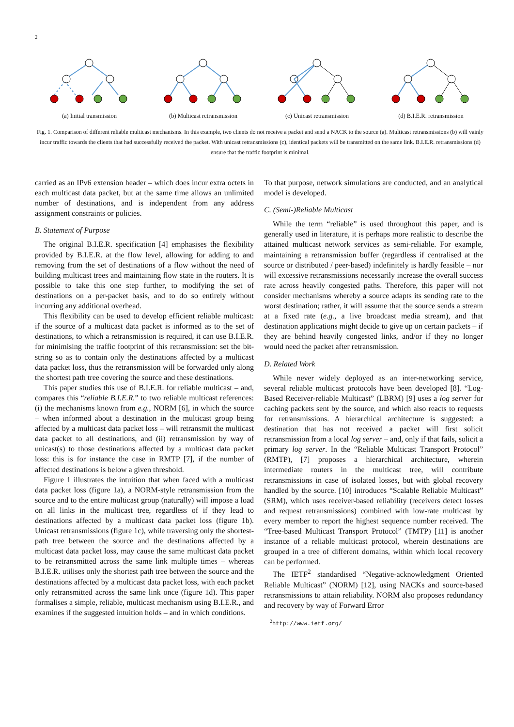2
(a) Initial transmission (b) Multicast retransmission (c) Unicast retransmission (d) B.I.E.R. retransmission
Fig. 1. Comparison of different reliable multicast mechanisms. In this example, two clients do not receive a packet and send a NACK to the source (a). Multicast retransmissions (b) will vainly incur traffic towards the clients that had successfully received the packet. With unicast retransmissions (c), identical packets will be transmitted on the same link. B.I.E.R. retransmissions (d) ensure that the traffic footprint is minimal.
carried as an IPv6 extension header – which does incur extra octets in each multicast data packet, but at the same time allows an unlimited number of destinations, and is independent from any address assignment constraints or policies.
B. Statement of Purpose
The original B.I.E.R. specification [4] emphasises the flexibility provided by B.I.E.R. at the flow level, allowing for adding to and removing from the set of destinations of a flow without the need of building multicast trees and maintaining flow state in the routers. It is possible to take this one step further, to modifying the set of destinations on a per-packet basis, and to do so entirely without incurring any additional overhead.
This flexibility can be used to develop efficient reliable multicast: if the source of a multicast data packet is informed as to the set of destinations, to which a retransmission is required, it can use B.I.E.R. for minimising the traffic footprint of this retransmission: set the bit-string so as to contain only the destinations affected by a multicast data packet loss, thus the retransmission will be forwarded only along the shortest path tree covering the source and these destinations.
This paper studies this use of B.I.E.R. for reliable multicast – and, compares this “reliable B.I.E.R.” to two reliable multicast references: (i) the mechanisms known from e.g., NORM [6], in which the source – when informed about a destination in the multicast group being affected by a multicast data packet loss – will retransmit the multicast data packet to all destinations, and (ii) retransmission by way of unicast(s) to those destinations affected by a multicast data packet loss: this is for instance the case in RMTP [7], if the number of affected destinations is below a given threshold.
Figure 1 illustrates the intuition that when faced with a multicast data packet loss (figure 1a), a NORM-style retransmission from the source and to the entire multicast group (naturally) will impose a load on all links in the multicast tree, regardless of if they lead to destinations affected by a multicast data packet loss (figure 1b). Unicast retransmissions (figure 1c), while traversing only the shortest-path tree between the source and the destinations affected by a multicast data packet loss, may cause the same multicast data packet to be retransmitted across the same link multiple times – whereas B.I.E.R. utilises only the shortest path tree between the source and the destinations affected by a multicast data packet loss, with each packet only retransmitted across the same link once (figure 1d). This paper formalises a simple, reliable, multicast mechanism using B.I.E.R., and examines if the suggested intuition holds – and in which conditions.
To that purpose, network simulations are conducted, and an analytical model is developed.
C. (Semi-)Reliable Multicast
While the term “reliable” is used throughout this paper, and is generally used in literature, it is perhaps more realistic to describe the attained multicast network services as semi-reliable. For example, maintaining a retransmission buffer (regardless if centralised at the source or distributed / peer-based) indefinitely is hardly feasible – nor will excessive retransmissions necessarily increase the overall success rate across heavily congested paths. Therefore, this paper will not consider mechanisms whereby a source adapts its sending rate to the worst destination; rather, it will assume that the source sends a stream at a fixed rate (e.g., a live broadcast media stream), and that destination applications might decide to give up on certain packets – if they are behind heavily congested links, and/or if they no longer would need the packet after retransmission.
D. Related Work
While never widely deployed as an inter-networking service, several reliable multicast protocols have been developed [8]. “Log-Based Receiver-reliable Multicast” (LBRM) [9] uses a log server for caching packets sent by the source, and which also reacts to requests for retransmissions. A hierarchical architecture is suggested: a destination that has not received a packet will first solicit retransmission from a local log server – and, only if that fails, solicit a primary log server. In the “Reliable Multicast Transport Protocol” (RMTP), [7] proposes a hierarchical architecture, wherein intermediate routers in the multicast tree, will contribute retransmissions in case of isolated losses, but with global recovery handled by the source. [10] introduces “Scalable Reliable Multicast” (SRM), which uses receiver-based reliability (receivers detect losses and request retransmissions) combined with low-rate multicast by every member to report the highest sequence number received. The “Tree-based Multicast Transport Protocol” (TMTP) [11] is another instance of a reliable multicast protocol, wherein destinations are grouped in a tree of different domains, within which local recovery can be performed.
The IETF<sup>2</sup> standardised “Negative-acknowledgment Oriented Reliable Multicast” (NORM) [12], using NACKs and source-based retransmissions to attain reliability. NORM also proposes redundancy and recovery by way of Forward Error
<sup>2</sup> http://www.ietf.org/